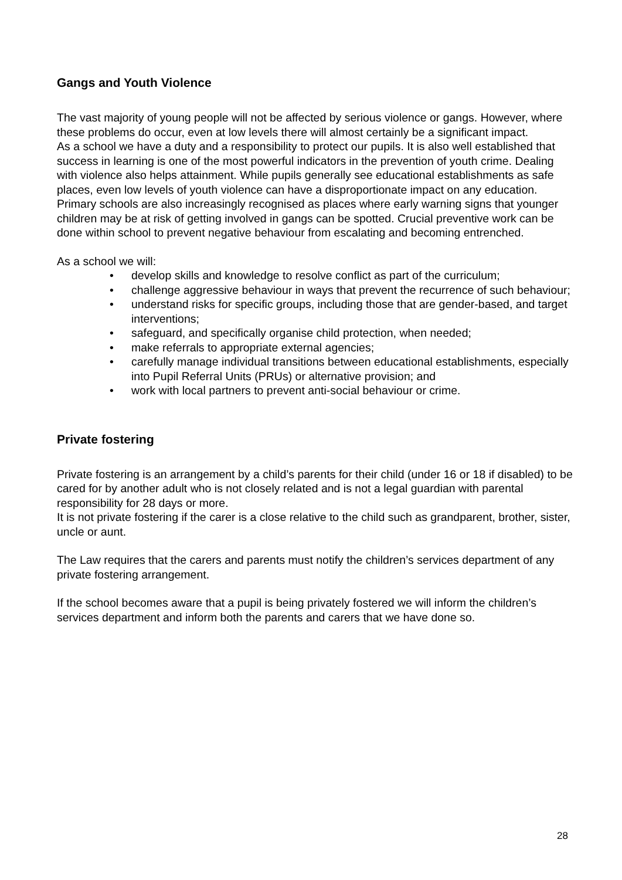Gangs and Youth Violence
The vast majority of young people will not be affected by serious violence or gangs. However, where these problems do occur, even at low levels there will almost certainly be a significant impact.
As a school we have a duty and a responsibility to protect our pupils. It is also well established that success in learning is one of the most powerful indicators in the prevention of youth crime. Dealing with violence also helps attainment. While pupils generally see educational establishments as safe places, even low levels of youth violence can have a disproportionate impact on any education.
Primary schools are also increasingly recognised as places where early warning signs that younger children may be at risk of getting involved in gangs can be spotted. Crucial preventive work can be done within school to prevent negative behaviour from escalating and becoming entrenched.
As a school we will:
• develop skills and knowledge to resolve conflict as part of the curriculum;
• challenge aggressive behaviour in ways that prevent the recurrence of such behaviour;
• understand risks for specific groups, including those that are gender-based, and target interventions;
• safeguard, and specifically organise child protection, when needed;
• make referrals to appropriate external agencies;
• carefully manage individual transitions between educational establishments, especially into Pupil Referral Units (PRUs) or alternative provision; and
• work with local partners to prevent anti-social behaviour or crime.
Private fostering
Private fostering is an arrangement by a child’s parents for their child (under 16 or 18 if disabled) to be cared for by another adult who is not closely related and is not a legal guardian with parental responsibility for 28 days or more.
It is not private fostering if the carer is a close relative to the child such as grandparent, brother, sister, uncle or aunt.
The Law requires that the carers and parents must notify the children’s services department of any private fostering arrangement.
If the school becomes aware that a pupil is being privately fostered we will inform the children’s services department and inform both the parents and carers that we have done so.
28